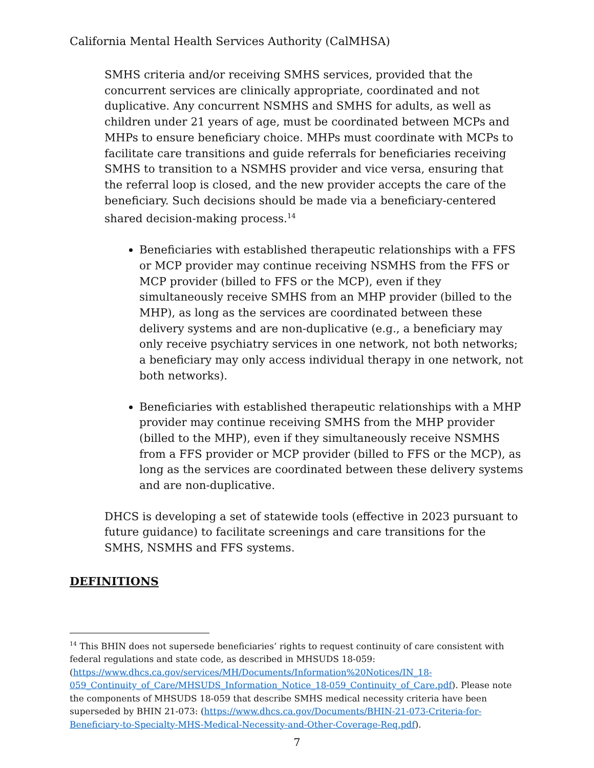California Mental Health Services Authority (CalMHSA)
SMHS criteria and/or receiving SMHS services, provided that the concurrent services are clinically appropriate, coordinated and not duplicative. Any concurrent NSMHS and SMHS for adults, as well as children under 21 years of age, must be coordinated between MCPs and MHPs to ensure beneficiary choice. MHPs must coordinate with MCPs to facilitate care transitions and guide referrals for beneficiaries receiving SMHS to transition to a NSMHS provider and vice versa, ensuring that the referral loop is closed, and the new provider accepts the care of the beneficiary. Such decisions should be made via a beneficiary-centered shared decision-making process.<sup>14</sup>
Beneficiaries with established therapeutic relationships with a FFS or MCP provider may continue receiving NSMHS from the FFS or MCP provider (billed to FFS or the MCP), even if they simultaneously receive SMHS from an MHP provider (billed to the MHP), as long as the services are coordinated between these delivery systems and are non-duplicative (e.g., a beneficiary may only receive psychiatry services in one network, not both networks; a beneficiary may only access individual therapy in one network, not both networks).
Beneficiaries with established therapeutic relationships with a MHP provider may continue receiving SMHS from the MHP provider (billed to the MHP), even if they simultaneously receive NSMHS from a FFS provider or MCP provider (billed to FFS or the MCP), as long as the services are coordinated between these delivery systems and are non-duplicative.
DHCS is developing a set of statewide tools (effective in 2023 pursuant to future guidance) to facilitate screenings and care transitions for the SMHS, NSMHS and FFS systems.
DEFINITIONS
<sup>14</sup> This BHIN does not supersede beneficiaries’ rights to request continuity of care consistent with federal regulations and state code, as described in MHSUDS 18-059: (https://www.dhcs.ca.gov/services/MH/Documents/Information%20Notices/IN_18-059_Continuity_of_Care/MHSUDS_Information_Notice_18-059_Continuity_of_Care.pdf). Please note the components of MHSUDS 18-059 that describe SMHS medical necessity criteria have been superseded by BHIN 21-073: (https://www.dhcs.ca.gov/Documents/BHIN-21-073-Criteria-for-Beneficiary-to-Specialty-MHS-Medical-Necessity-and-Other-Coverage-Req.pdf).
7